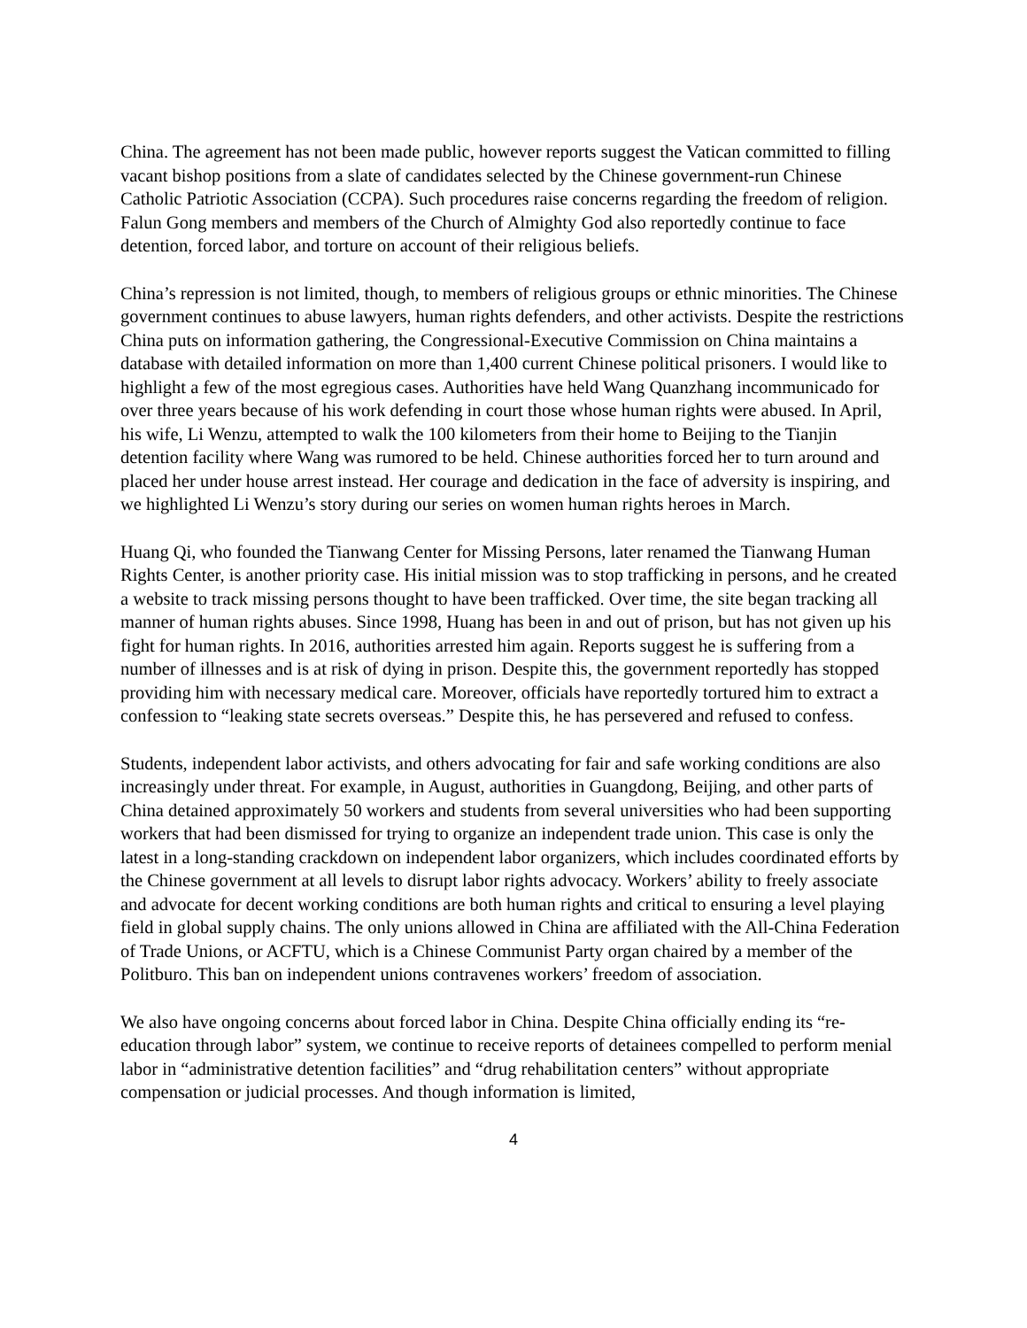China. The agreement has not been made public, however reports suggest the Vatican committed to filling vacant bishop positions from a slate of candidates selected by the Chinese government-run Chinese Catholic Patriotic Association (CCPA). Such procedures raise concerns regarding the freedom of religion. Falun Gong members and members of the Church of Almighty God also reportedly continue to face detention, forced labor, and torture on account of their religious beliefs.
China’s repression is not limited, though, to members of religious groups or ethnic minorities. The Chinese government continues to abuse lawyers, human rights defenders, and other activists. Despite the restrictions China puts on information gathering, the Congressional-Executive Commission on China maintains a database with detailed information on more than 1,400 current Chinese political prisoners. I would like to highlight a few of the most egregious cases. Authorities have held Wang Quanzhang incommunicado for over three years because of his work defending in court those whose human rights were abused. In April, his wife, Li Wenzu, attempted to walk the 100 kilometers from their home to Beijing to the Tianjin detention facility where Wang was rumored to be held. Chinese authorities forced her to turn around and placed her under house arrest instead. Her courage and dedication in the face of adversity is inspiring, and we highlighted Li Wenzu’s story during our series on women human rights heroes in March.
Huang Qi, who founded the Tianwang Center for Missing Persons, later renamed the Tianwang Human Rights Center, is another priority case. His initial mission was to stop trafficking in persons, and he created a website to track missing persons thought to have been trafficked. Over time, the site began tracking all manner of human rights abuses. Since 1998, Huang has been in and out of prison, but has not given up his fight for human rights. In 2016, authorities arrested him again. Reports suggest he is suffering from a number of illnesses and is at risk of dying in prison. Despite this, the government reportedly has stopped providing him with necessary medical care. Moreover, officials have reportedly tortured him to extract a confession to “leaking state secrets overseas.” Despite this, he has persevered and refused to confess.
Students, independent labor activists, and others advocating for fair and safe working conditions are also increasingly under threat. For example, in August, authorities in Guangdong, Beijing, and other parts of China detained approximately 50 workers and students from several universities who had been supporting workers that had been dismissed for trying to organize an independent trade union. This case is only the latest in a long-standing crackdown on independent labor organizers, which includes coordinated efforts by the Chinese government at all levels to disrupt labor rights advocacy. Workers’ ability to freely associate and advocate for decent working conditions are both human rights and critical to ensuring a level playing field in global supply chains. The only unions allowed in China are affiliated with the All-China Federation of Trade Unions, or ACFTU, which is a Chinese Communist Party organ chaired by a member of the Politburo. This ban on independent unions contravenes workers’ freedom of association.
We also have ongoing concerns about forced labor in China. Despite China officially ending its “re-education through labor” system, we continue to receive reports of detainees compelled to perform menial labor in “administrative detention facilities” and “drug rehabilitation centers” without appropriate compensation or judicial processes. And though information is limited,
4